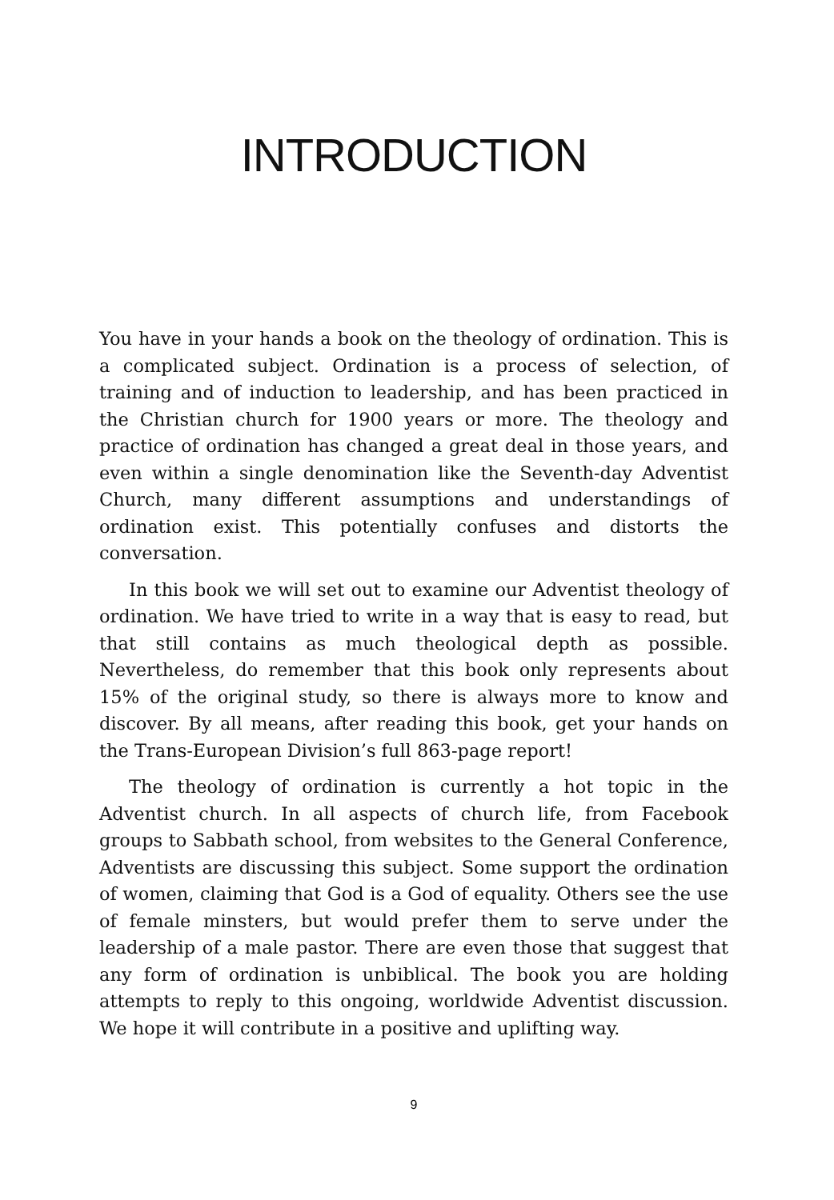INTRODUCTION
You have in your hands a book on the theology of ordination. This is a complicated subject. Ordination is a process of selection, of training and of induction to leadership, and has been practiced in the Christian church for 1900 years or more. The theology and practice of ordination has changed a great deal in those years, and even within a single denomination like the Seventh-day Adventist Church, many different assumptions and understandings of ordination exist. This potentially confuses and distorts the conversation.
In this book we will set out to examine our Adventist theology of ordination. We have tried to write in a way that is easy to read, but that still contains as much theological depth as possible. Nevertheless, do remember that this book only represents about 15% of the original study, so there is always more to know and discover. By all means, after reading this book, get your hands on the Trans-European Division’s full 863-page report!
The theology of ordination is currently a hot topic in the Adventist church. In all aspects of church life, from Facebook groups to Sabbath school, from websites to the General Conference, Adventists are discussing this subject. Some support the ordination of women, claiming that God is a God of equality. Others see the use of female minsters, but would prefer them to serve under the leadership of a male pastor. There are even those that suggest that any form of ordination is unbiblical. The book you are holding attempts to reply to this ongoing, worldwide Adventist discussion. We hope it will contribute in a positive and uplifting way.
9